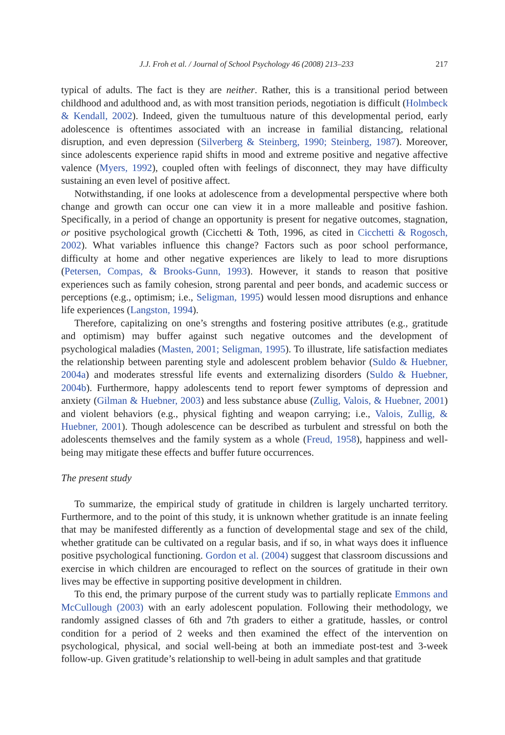J.J. Froh et al. / Journal of School Psychology 46 (2008) 213–233 217
typical of adults. The fact is they are neither. Rather, this is a transitional period between childhood and adulthood and, as with most transition periods, negotiation is difficult (Holmbeck & Kendall, 2002). Indeed, given the tumultuous nature of this developmental period, early adolescence is oftentimes associated with an increase in familial distancing, relational disruption, and even depression (Silverberg & Steinberg, 1990; Steinberg, 1987). Moreover, since adolescents experience rapid shifts in mood and extreme positive and negative affective valence (Myers, 1992), coupled often with feelings of disconnect, they may have difficulty sustaining an even level of positive affect.
Notwithstanding, if one looks at adolescence from a developmental perspective where both change and growth can occur one can view it in a more malleable and positive fashion. Specifically, in a period of change an opportunity is present for negative outcomes, stagnation, or positive psychological growth (Cicchetti & Toth, 1996, as cited in Cicchetti & Rogosch, 2002). What variables influence this change? Factors such as poor school performance, difficulty at home and other negative experiences are likely to lead to more disruptions (Petersen, Compas, & Brooks-Gunn, 1993). However, it stands to reason that positive experiences such as family cohesion, strong parental and peer bonds, and academic success or perceptions (e.g., optimism; i.e., Seligman, 1995) would lessen mood disruptions and enhance life experiences (Langston, 1994).
Therefore, capitalizing on one’s strengths and fostering positive attributes (e.g., gratitude and optimism) may buffer against such negative outcomes and the development of psychological maladies (Masten, 2001; Seligman, 1995). To illustrate, life satisfaction mediates the relationship between parenting style and adolescent problem behavior (Suldo & Huebner, 2004a) and moderates stressful life events and externalizing disorders (Suldo & Huebner, 2004b). Furthermore, happy adolescents tend to report fewer symptoms of depression and anxiety (Gilman & Huebner, 2003) and less substance abuse (Zullig, Valois, & Huebner, 2001) and violent behaviors (e.g., physical fighting and weapon carrying; i.e., Valois, Zullig, & Huebner, 2001). Though adolescence can be described as turbulent and stressful on both the adolescents themselves and the family system as a whole (Freud, 1958), happiness and well-being may mitigate these effects and buffer future occurrences.
The present study
To summarize, the empirical study of gratitude in children is largely uncharted territory. Furthermore, and to the point of this study, it is unknown whether gratitude is an innate feeling that may be manifested differently as a function of developmental stage and sex of the child, whether gratitude can be cultivated on a regular basis, and if so, in what ways does it influence positive psychological functioning. Gordon et al. (2004) suggest that classroom discussions and exercise in which children are encouraged to reflect on the sources of gratitude in their own lives may be effective in supporting positive development in children.
To this end, the primary purpose of the current study was to partially replicate Emmons and McCullough (2003) with an early adolescent population. Following their methodology, we randomly assigned classes of 6th and 7th graders to either a gratitude, hassles, or control condition for a period of 2 weeks and then examined the effect of the intervention on psychological, physical, and social well-being at both an immediate post-test and 3-week follow-up. Given gratitude’s relationship to well-being in adult samples and that gratitude